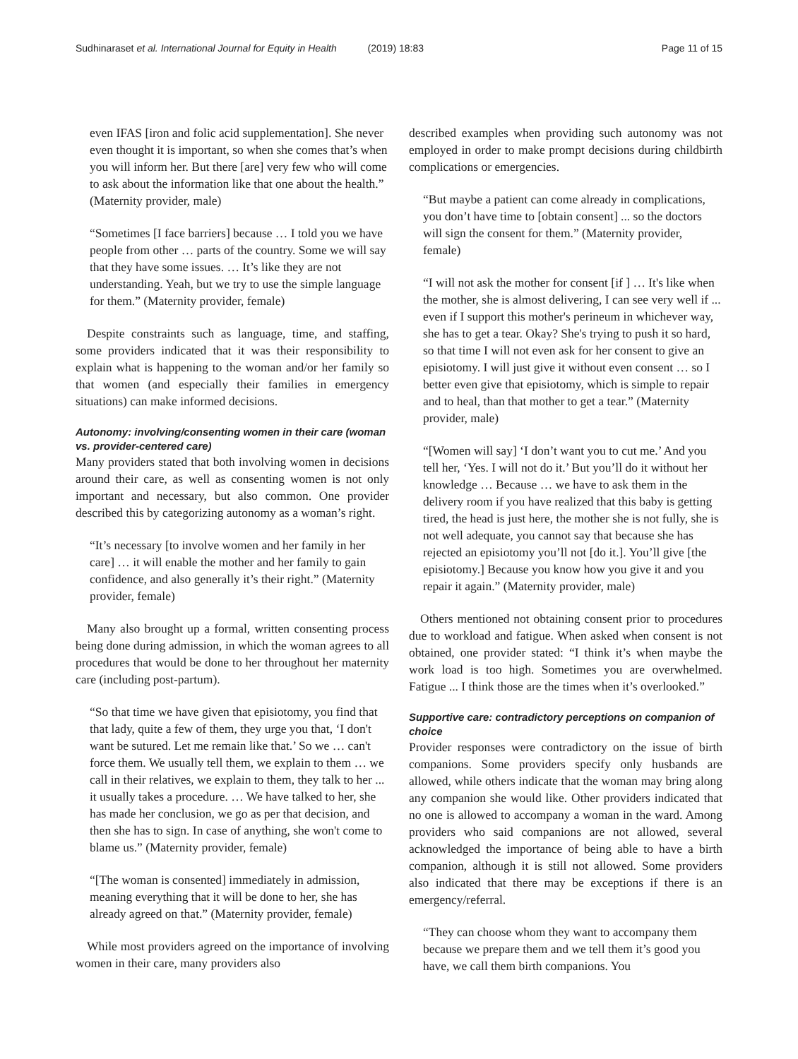Sudhinaraset et al. International Journal for Equity in Health (2019) 18:83
Page 11 of 15
even IFAS [iron and folic acid supplementation]. She never even thought it is important, so when she comes that’s when you will inform her. But there [are] very few who will come to ask about the information like that one about the health.” (Maternity provider, male)
“Sometimes [I face barriers] because … I told you we have people from other … parts of the country. Some we will say that they have some issues. … It’s like they are not understanding. Yeah, but we try to use the simple language for them.” (Maternity provider, female)
Despite constraints such as language, time, and staffing, some providers indicated that it was their responsibility to explain what is happening to the woman and/or her family so that women (and especially their families in emergency situations) can make informed decisions.
Autonomy: involving/consenting women in their care (woman vs. provider-centered care)
Many providers stated that both involving women in decisions around their care, as well as consenting women is not only important and necessary, but also common. One provider described this by categorizing autonomy as a woman’s right.
“It’s necessary [to involve women and her family in her care] … it will enable the mother and her family to gain confidence, and also generally it’s their right.” (Maternity provider, female)
Many also brought up a formal, written consenting process being done during admission, in which the woman agrees to all procedures that would be done to her throughout her maternity care (including post-partum).
“So that time we have given that episiotomy, you find that that lady, quite a few of them, they urge you that, ‘I don't want be sutured. Let me remain like that.’ So we … can't force them. We usually tell them, we explain to them … we call in their relatives, we explain to them, they talk to her ... it usually takes a procedure. … We have talked to her, she has made her conclusion, we go as per that decision, and then she has to sign. In case of anything, she won't come to blame us.” (Maternity provider, female)
“[The woman is consented] immediately in admission, meaning everything that it will be done to her, she has already agreed on that.” (Maternity provider, female)
While most providers agreed on the importance of involving women in their care, many providers also
described examples when providing such autonomy was not employed in order to make prompt decisions during childbirth complications or emergencies.
“But maybe a patient can come already in complications, you don’t have time to [obtain consent] ... so the doctors will sign the consent for them.” (Maternity provider, female)
“I will not ask the mother for consent [if ] … It's like when the mother, she is almost delivering, I can see very well if ... even if I support this mother's perineum in whichever way, she has to get a tear. Okay? She's trying to push it so hard, so that time I will not even ask for her consent to give an episiotomy. I will just give it without even consent … so I better even give that episiotomy, which is simple to repair and to heal, than that mother to get a tear.” (Maternity provider, male)
“[Women will say] ‘I don’t want you to cut me.’ And you tell her, ‘Yes. I will not do it.’ But you’ll do it without her knowledge … Because … we have to ask them in the delivery room if you have realized that this baby is getting tired, the head is just here, the mother she is not fully, she is not well adequate, you cannot say that because she has rejected an episiotomy you’ll not [do it.]. You’ll give [the episiotomy.] Because you know how you give it and you repair it again.” (Maternity provider, male)
Others mentioned not obtaining consent prior to procedures due to workload and fatigue. When asked when consent is not obtained, one provider stated: “I think it’s when maybe the work load is too high. Sometimes you are overwhelmed. Fatigue ... I think those are the times when it’s overlooked.”
Supportive care: contradictory perceptions on companion of choice
Provider responses were contradictory on the issue of birth companions. Some providers specify only husbands are allowed, while others indicate that the woman may bring along any companion she would like. Other providers indicated that no one is allowed to accompany a woman in the ward. Among providers who said companions are not allowed, several acknowledged the importance of being able to have a birth companion, although it is still not allowed. Some providers also indicated that there may be exceptions if there is an emergency/referral.
“They can choose whom they want to accompany them because we prepare them and we tell them it’s good you have, we call them birth companions. You